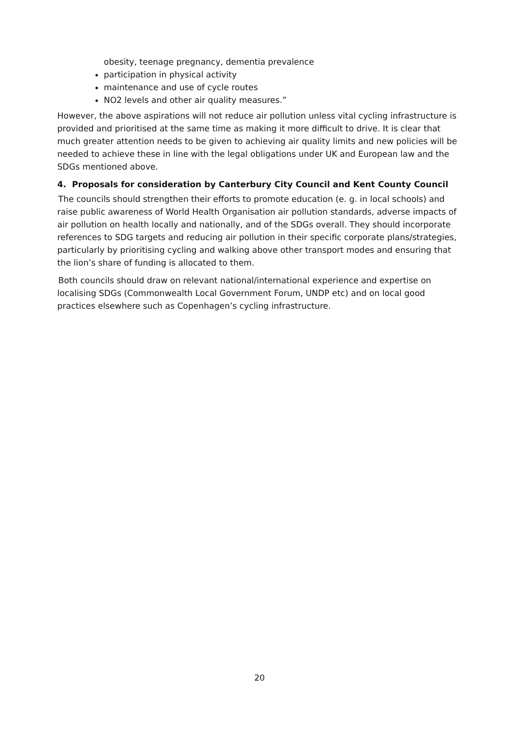obesity, teenage pregnancy, dementia prevalence
participation in physical activity
maintenance and use of cycle routes
NO2 levels and other air quality measures.”
However, the above aspirations will not reduce air pollution unless vital cycling infrastructure is provided and prioritised at the same time as making it more difficult to drive. It is clear that much greater attention needs to be given to achieving air quality limits and new policies will be needed to achieve these in line with the legal obligations under UK and European law and the SDGs mentioned above.
4. Proposals for consideration by Canterbury City Council and Kent County Council
The councils should strengthen their efforts to promote education (e. g. in local schools) and raise public awareness of World Health Organisation air pollution standards, adverse impacts of air pollution on health locally and nationally, and of the SDGs overall. They should incorporate references to SDG targets and reducing air pollution in their specific corporate plans/strategies, particularly by prioritising cycling and walking above other transport modes and ensuring that the lion’s share of funding is allocated to them.
Both councils should draw on relevant national/international experience and expertise on localising SDGs (Commonwealth Local Government Forum, UNDP etc) and on local good practices elsewhere such as Copenhagen’s cycling infrastructure.
20